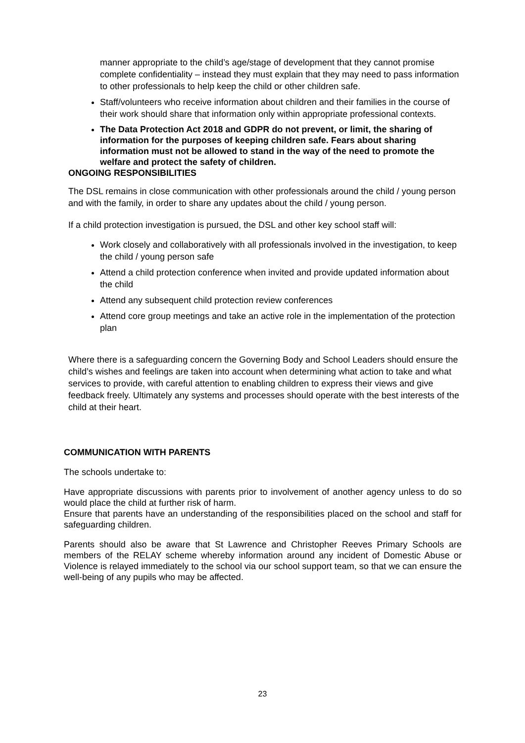manner appropriate to the child’s age/stage of development that they cannot promise complete confidentiality – instead they must explain that they may need to pass information to other professionals to help keep the child or other children safe.
Staff/volunteers who receive information about children and their families in the course of their work should share that information only within appropriate professional contexts.
The Data Protection Act 2018 and GDPR do not prevent, or limit, the sharing of information for the purposes of keeping children safe. Fears about sharing information must not be allowed to stand in the way of the need to promote the welfare and protect the safety of children.
ONGOING RESPONSIBILITIES
The DSL remains in close communication with other professionals around the child / young person and with the family, in order to share any updates about the child / young person.
If a child protection investigation is pursued, the DSL and other key school staff will:
Work closely and collaboratively with all professionals involved in the investigation, to keep the child / young person safe
Attend a child protection conference when invited and provide updated information about the child
Attend any subsequent child protection review conferences
Attend core group meetings and take an active role in the implementation of the protection plan
Where there is a safeguarding concern the Governing Body and School Leaders should ensure the child’s wishes and feelings are taken into account when determining what action to take and what services to provide, with careful attention to enabling children to express their views and give feedback freely. Ultimately any systems and processes should operate with the best interests of the child at their heart.
COMMUNICATION WITH PARENTS
The schools undertake to:
Have appropriate discussions with parents prior to involvement of another agency unless to do so would place the child at further risk of harm.
Ensure that parents have an understanding of the responsibilities placed on the school and staff for safeguarding children.
Parents should also be aware that St Lawrence and Christopher Reeves Primary Schools are members of the RELAY scheme whereby information around any incident of Domestic Abuse or Violence is relayed immediately to the school via our school support team, so that we can ensure the well-being of any pupils who may be affected.
23